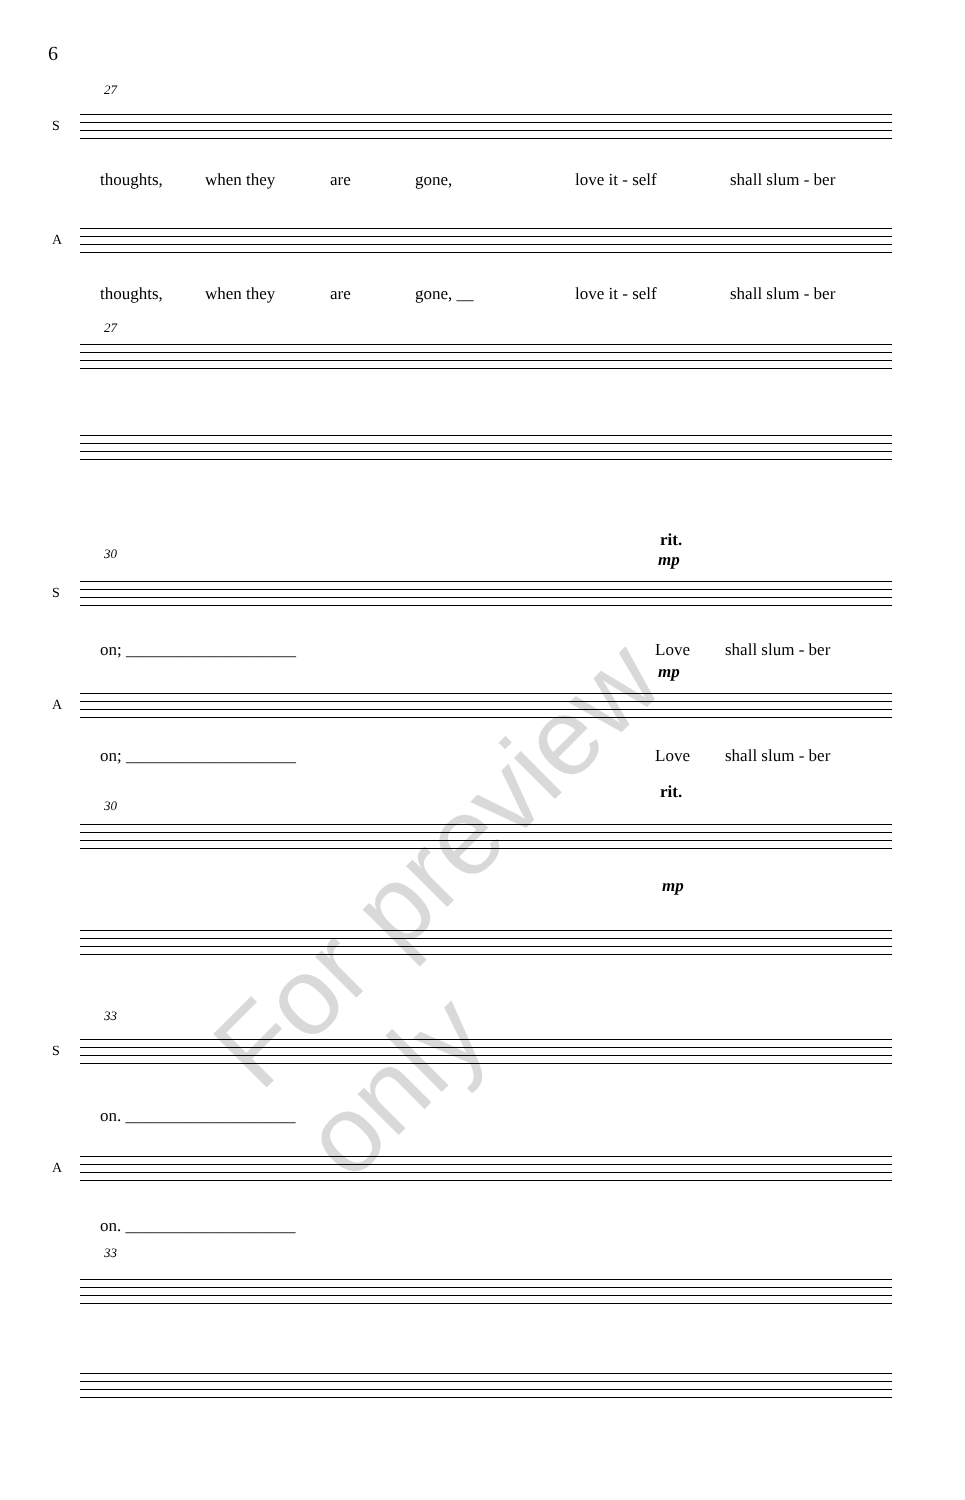6
27
S
thoughts, when they are gone, love it - self shall slum - ber
A
thoughts, when they are gone, __ love it - self shall slum - ber
27
30
rit.
mp
S
on; ____________________ Love shall slum - ber
mp
A
on; ____________________ Love shall slum - ber
30
rit.
mp
33
S
on. ____________________
A
on. ____________________
33
For preview only